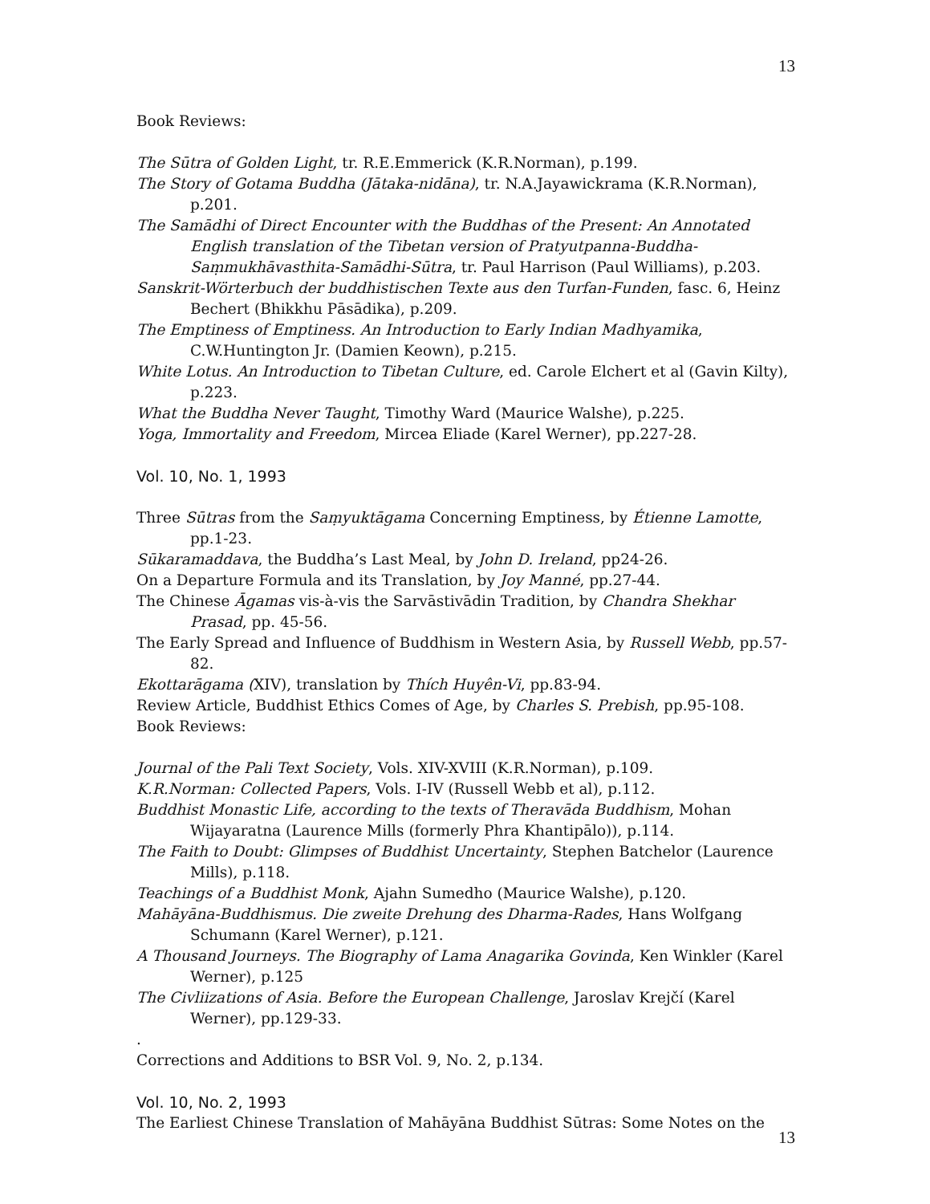13
Book Reviews:
The Sūtra of Golden Light, tr. R.E.Emmerick (K.R.Norman), p.199.
The Story of Gotama Buddha (Jātaka-nidāna), tr. N.A.Jayawickrama (K.R.Norman), p.201.
The Samādhi of Direct Encounter with the Buddhas of the Present: An Annotated English translation of the Tibetan version of Pratyutpanna-Buddha-Saṃmukhāvasthita-Samādhi-Sūtra, tr. Paul Harrison (Paul Williams), p.203.
Sanskrit-Wörterbuch der buddhistischen Texte aus den Turfan-Funden, fasc. 6, Heinz Bechert (Bhikkhu Pāsādika), p.209.
The Emptiness of Emptiness. An Introduction to Early Indian Madhyamika, C.W.Huntington Jr. (Damien Keown), p.215.
White Lotus. An Introduction to Tibetan Culture, ed. Carole Elchert et al (Gavin Kilty), p.223.
What the Buddha Never Taught, Timothy Ward (Maurice Walshe), p.225.
Yoga, Immortality and Freedom, Mircea Eliade (Karel Werner), pp.227-28.
Vol. 10, No. 1, 1993
Three Sūtras from the Saṃyuktāgama Concerning Emptiness, by Étienne Lamotte, pp.1-23.
Sūkaramaddava, the Buddha’s Last Meal, by John D. Ireland, pp24-26.
On a Departure Formula and its Translation, by Joy Manné, pp.27-44.
The Chinese Āgamas vis-à-vis the Sarvāstivādin Tradition, by Chandra Shekhar Prasad, pp. 45-56.
The Early Spread and Influence of Buddhism in Western Asia, by Russell Webb, pp.57-82.
Ekottarāgama (XIV), translation by Thích Huyên-Vi, pp.83-94.
Review Article, Buddhist Ethics Comes of Age, by Charles S. Prebish, pp.95-108.
Book Reviews:
Journal of the Pali Text Society, Vols. XIV-XVIII (K.R.Norman), p.109.
K.R.Norman: Collected Papers, Vols. I-IV (Russell Webb et al), p.112.
Buddhist Monastic Life, according to the texts of Theravāda Buddhism, Mohan Wijayaratna (Laurence Mills (formerly Phra Khantipālo)), p.114.
The Faith to Doubt: Glimpses of Buddhist Uncertainty, Stephen Batchelor (Laurence Mills), p.118.
Teachings of a Buddhist Monk, Ajahn Sumedho (Maurice Walshe), p.120.
Mahāyāna-Buddhismus. Die zweite Drehung des Dharma-Rades, Hans Wolfgang Schumann (Karel Werner), p.121.
A Thousand Journeys. The Biography of Lama Anagarika Govinda, Ken Winkler (Karel Werner), p.125
The Civliizations of Asia. Before the European Challenge, Jaroslav Krejčí (Karel Werner), pp.129-33.
.
Corrections and Additions to BSR Vol. 9, No. 2, p.134.
Vol. 10, No. 2, 1993
The Earliest Chinese Translation of Mahāyāna Buddhist Sūtras: Some Notes on the
13